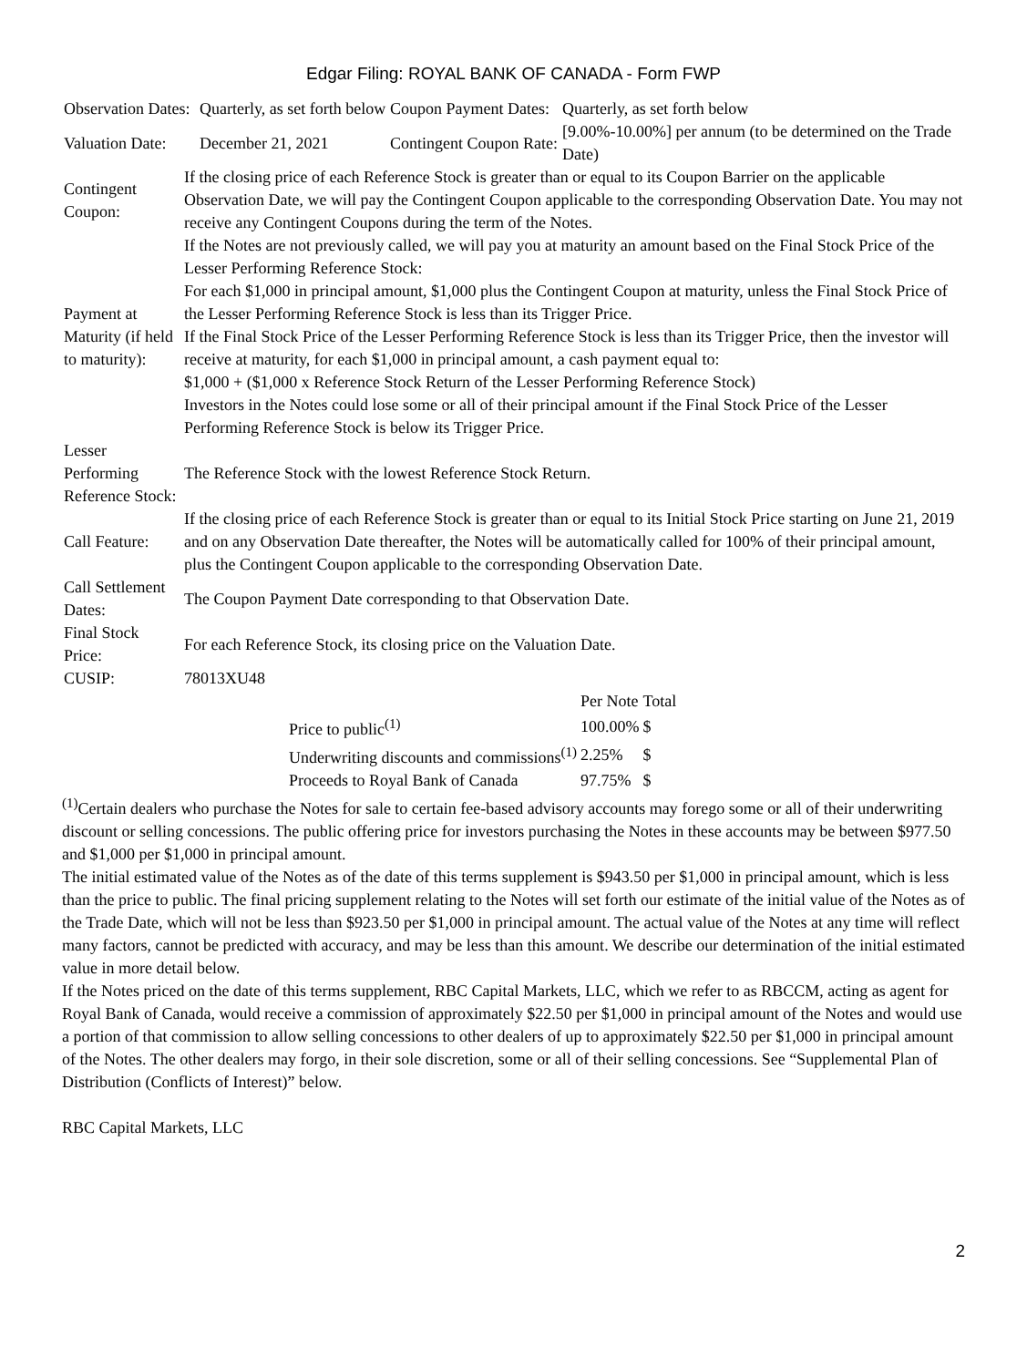Edgar Filing: ROYAL BANK OF CANADA - Form FWP
| Observation Dates: | Quarterly, as set forth below | Coupon Payment Dates: | Quarterly, as set forth below |
| Valuation Date: | December 21, 2021 | Contingent Coupon Rate: | [9.00%-10.00%] per annum (to be determined on the Trade Date) |
| Contingent Coupon: | If the closing price of each Reference Stock is greater than or equal to its Coupon Barrier on the applicable Observation Date, we will pay the Contingent Coupon applicable to the corresponding Observation Date. You may not receive any Contingent Coupons during the term of the Notes. |
| Payment at Maturity (if held to maturity): | If the Notes are not previously called, we will pay you at maturity an amount based on the Final Stock Price of the Lesser Performing Reference Stock: For each $1,000 in principal amount, $1,000 plus the Contingent Coupon at maturity, unless the Final Stock Price of the Lesser Performing Reference Stock is less than its Trigger Price. If the Final Stock Price of the Lesser Performing Reference Stock is less than its Trigger Price, then the investor will receive at maturity, for each $1,000 in principal amount, a cash payment equal to: $1,000 + ($1,000 x Reference Stock Return of the Lesser Performing Reference Stock) Investors in the Notes could lose some or all of their principal amount if the Final Stock Price of the Lesser Performing Reference Stock is below its Trigger Price. |
| Lesser Performing Reference Stock: | The Reference Stock with the lowest Reference Stock Return. |
| Call Feature: | If the closing price of each Reference Stock is greater than or equal to its Initial Stock Price starting on June 21, 2019 and on any Observation Date thereafter, the Notes will be automatically called for 100% of their principal amount, plus the Contingent Coupon applicable to the corresponding Observation Date. |
| Call Settlement Dates: | The Coupon Payment Date corresponding to that Observation Date. |
| Final Stock Price: | For each Reference Stock, its closing price on the Valuation Date. |
| CUSIP: | 78013XU48 |
| | Per Note | Total |
| Price to public<sup>(1)</sup> | 100.00% | $ |
| Underwriting discounts and commissions<sup>(1)</sup> | 2.25% | $ |
| Proceeds to Royal Bank of Canada | 97.75% | $ |
<sup>(1)</sup> Certain dealers who purchase the Notes for sale to certain fee-based advisory accounts may forego some or all of their underwriting discount or selling concessions. The public offering price for investors purchasing the Notes in these accounts may be between $977.50 and $1,000 per $1,000 in principal amount.
The initial estimated value of the Notes as of the date of this terms supplement is $943.50 per $1,000 in principal amount, which is less than the price to public. The final pricing supplement relating to the Notes will set forth our estimate of the initial value of the Notes as of the Trade Date, which will not be less than $923.50 per $1,000 in principal amount. The actual value of the Notes at any time will reflect many factors, cannot be predicted with accuracy, and may be less than this amount. We describe our determination of the initial estimated value in more detail below.
If the Notes priced on the date of this terms supplement, RBC Capital Markets, LLC, which we refer to as RBCCM, acting as agent for Royal Bank of Canada, would receive a commission of approximately $22.50 per $1,000 in principal amount of the Notes and would use a portion of that commission to allow selling concessions to other dealers of up to approximately $22.50 per $1,000 in principal amount of the Notes. The other dealers may forgo, in their sole discretion, some or all of their selling concessions. See “Supplemental Plan of Distribution (Conflicts of Interest)” below.
RBC Capital Markets, LLC
2